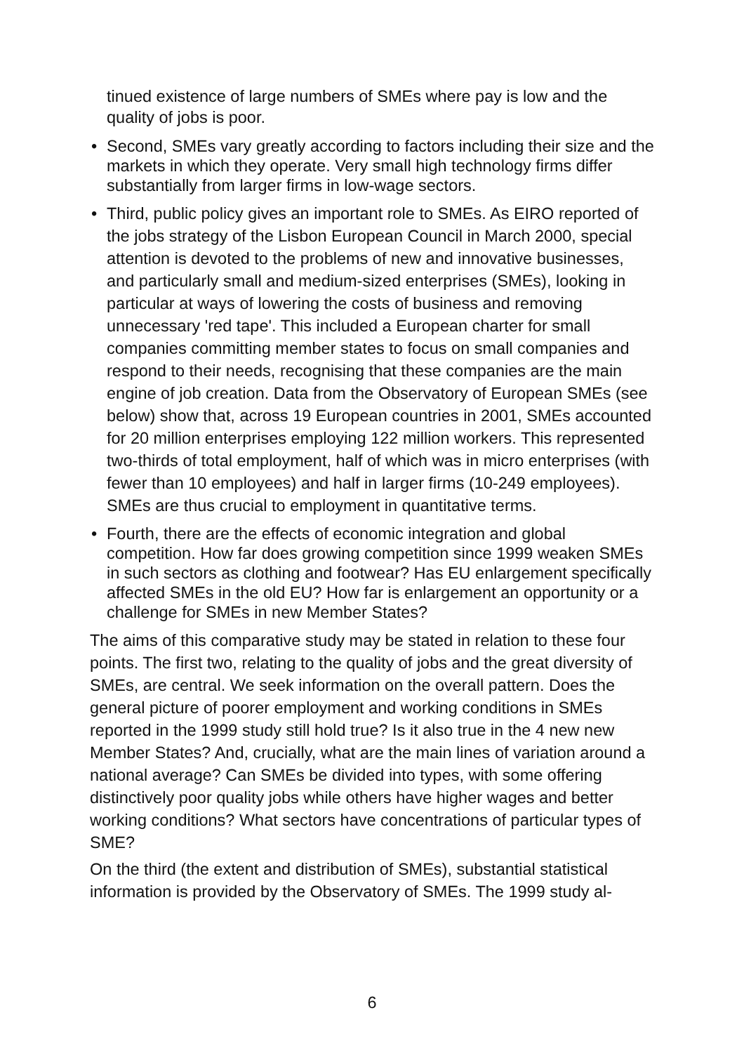tinued existence of large numbers of SMEs where pay is low and the quality of jobs is poor.
• Second, SMEs vary greatly according to factors including their size and the markets in which they operate. Very small high technology firms differ substantially from larger firms in low-wage sectors.
• Third, public policy gives an important role to SMEs. As EIRO reported of the jobs strategy of the Lisbon European Council in March 2000, special attention is devoted to the problems of new and innovative businesses, and particularly small and medium-sized enterprises (SMEs), looking in particular at ways of lowering the costs of business and removing unnecessary 'red tape'. This included a European charter for small companies committing member states to focus on small companies and respond to their needs, recognising that these companies are the main engine of job creation. Data from the Observatory of European SMEs (see below) show that, across 19 European countries in 2001, SMEs accounted for 20 million enterprises employing 122 million workers. This represented two-thirds of total employment, half of which was in micro enterprises (with fewer than 10 employees) and half in larger firms (10-249 employees). SMEs are thus crucial to employment in quantitative terms.
• Fourth, there are the effects of economic integration and global competition. How far does growing competition since 1999 weaken SMEs in such sectors as clothing and footwear? Has EU enlargement specifically affected SMEs in the old EU? How far is enlargement an opportunity or a challenge for SMEs in new Member States?
The aims of this comparative study may be stated in relation to these four points. The first two, relating to the quality of jobs and the great diversity of SMEs, are central. We seek information on the overall pattern. Does the general picture of poorer employment and working conditions in SMEs reported in the 1999 study still hold true? Is it also true in the 4 new new Member States? And, crucially, what are the main lines of variation around a national average? Can SMEs be divided into types, with some offering distinctively poor quality jobs while others have higher wages and better working conditions? What sectors have concentrations of particular types of SME?
On the third (the extent and distribution of SMEs), substantial statistical information is provided by the Observatory of SMEs. The 1999 study al-
6